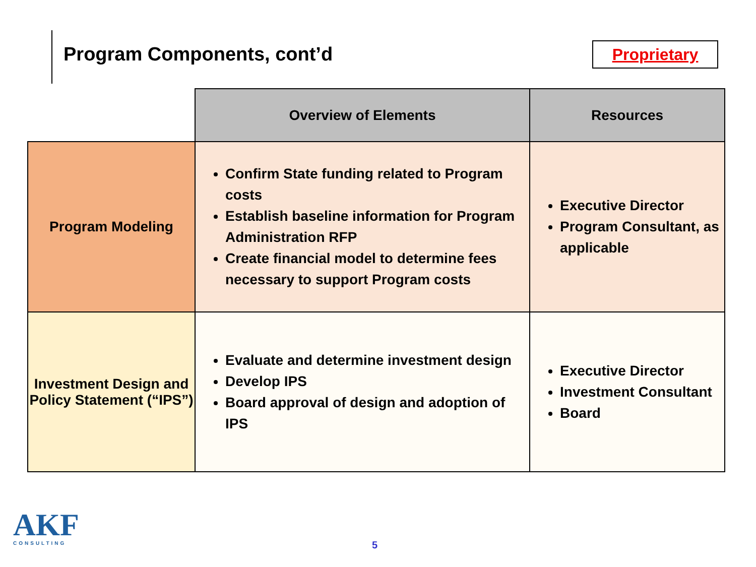Program Components, cont’d
Proprietary
| | Overview of Elements | Resources |
| --- | --- | --- |
| Program Modeling | Confirm State funding related to Program costs Establish baseline information for Program Administration RFP Create financial model to determine fees necessary to support Program costs | Executive Director Program Consultant, as applicable |
| Investment Design and Policy Statement (“IPS”) | Evaluate and determine investment design Develop IPS Board approval of design and adoption of IPS | Executive Director Investment Consultant Board |
AKF
CONSULTING
5